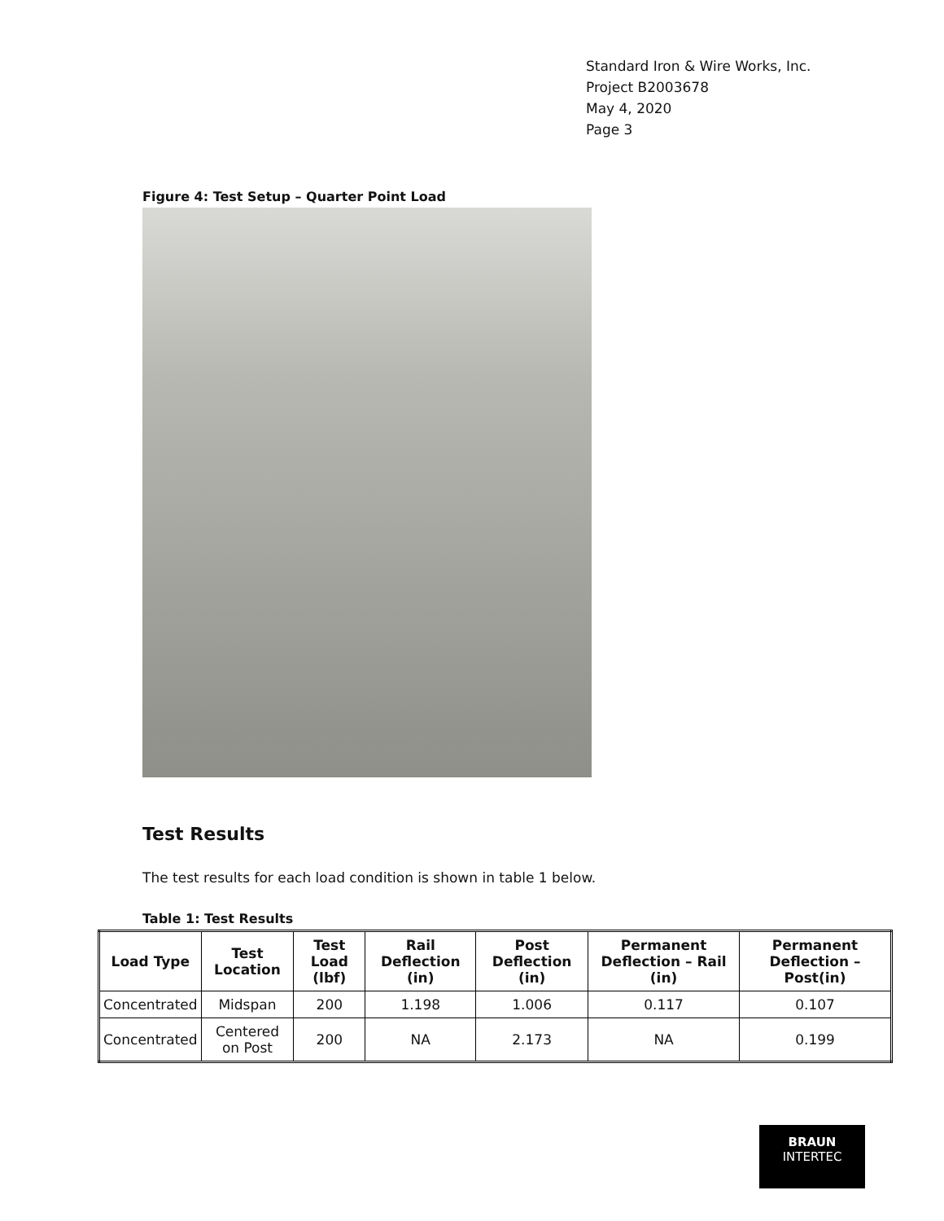Standard Iron & Wire Works, Inc.
Project B2003678
May 4, 2020
Page 3
Figure 4: Test Setup – Quarter Point Load
Test Results
The test results for each load condition is shown in table 1 below.
Table 1: Test Results
| Load Type | Test Location | Test Load (lbf) | Rail Deflection (in) | Post Deflection (in) | Permanent Deflection – Rail (in) | Permanent Deflection – Post(in) |
| --- | --- | --- | --- | --- | --- | --- |
| Concentrated | Midspan | 200 | 1.198 | 1.006 | 0.117 | 0.107 |
| Concentrated | Centered on Post | 200 | NA | 2.173 | NA | 0.199 |
BRAUN
INTERTEC